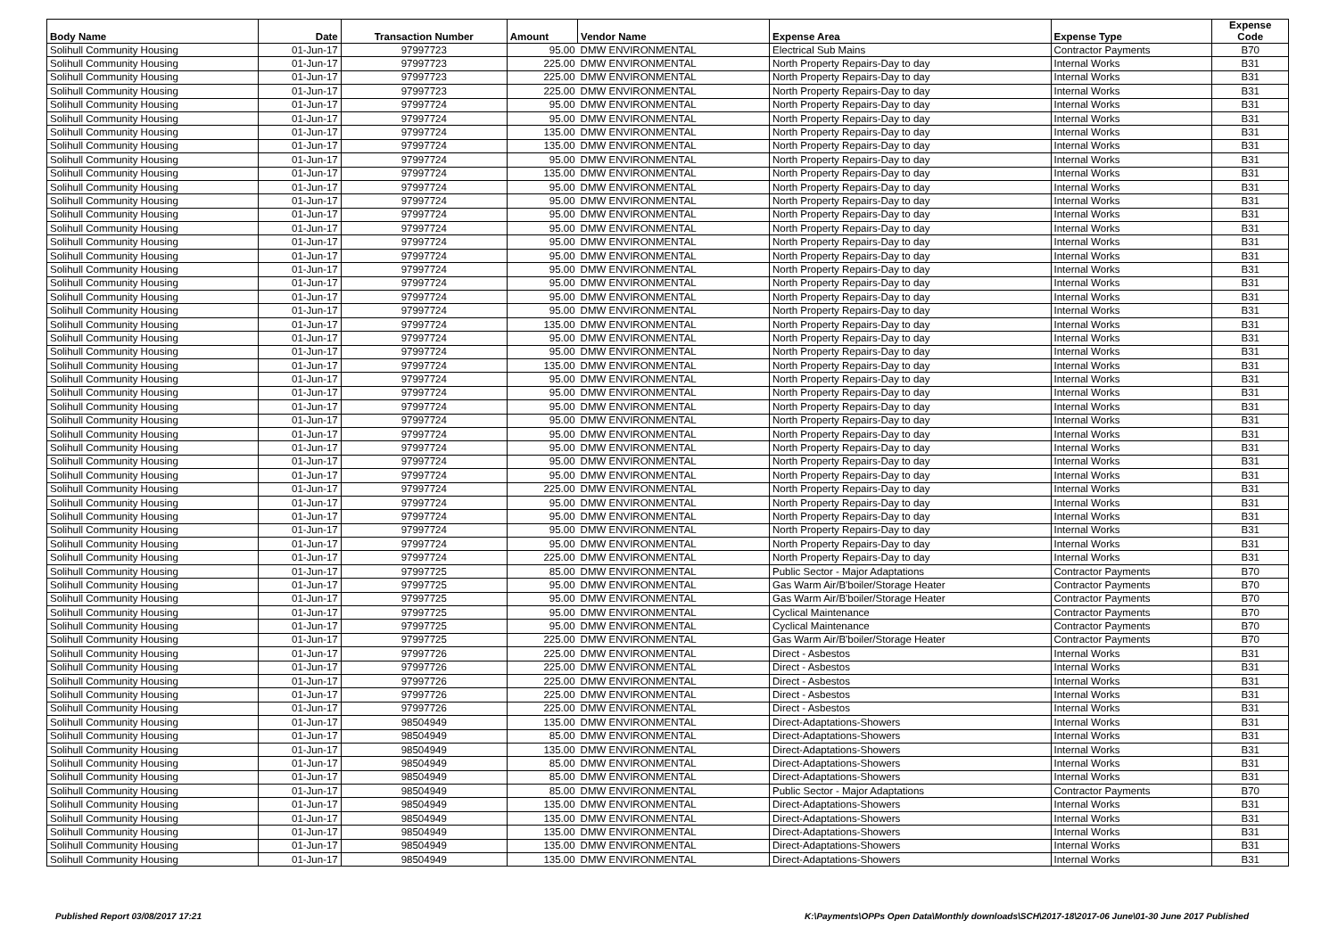| Body Name | Date | Transaction Number | Amount | Vendor Name | Expense Area | Expense Type | Expense Code |
| --- | --- | --- | --- | --- | --- | --- | --- |
| Solihull Community Housing | 01-Jun-17 | 97997723 | 95.00 | DMW ENVIRONMENTAL | Electrical Sub Mains | Contractor Payments | B70 |
| Solihull Community Housing | 01-Jun-17 | 97997723 | 225.00 | DMW ENVIRONMENTAL | North Property Repairs-Day to day | Internal Works | B31 |
| Solihull Community Housing | 01-Jun-17 | 97997723 | 225.00 | DMW ENVIRONMENTAL | North Property Repairs-Day to day | Internal Works | B31 |
| Solihull Community Housing | 01-Jun-17 | 97997723 | 225.00 | DMW ENVIRONMENTAL | North Property Repairs-Day to day | Internal Works | B31 |
| Solihull Community Housing | 01-Jun-17 | 97997724 | 95.00 | DMW ENVIRONMENTAL | North Property Repairs-Day to day | Internal Works | B31 |
| Solihull Community Housing | 01-Jun-17 | 97997724 | 95.00 | DMW ENVIRONMENTAL | North Property Repairs-Day to day | Internal Works | B31 |
| Solihull Community Housing | 01-Jun-17 | 97997724 | 135.00 | DMW ENVIRONMENTAL | North Property Repairs-Day to day | Internal Works | B31 |
| Solihull Community Housing | 01-Jun-17 | 97997724 | 135.00 | DMW ENVIRONMENTAL | North Property Repairs-Day to day | Internal Works | B31 |
| Solihull Community Housing | 01-Jun-17 | 97997724 | 95.00 | DMW ENVIRONMENTAL | North Property Repairs-Day to day | Internal Works | B31 |
| Solihull Community Housing | 01-Jun-17 | 97997724 | 135.00 | DMW ENVIRONMENTAL | North Property Repairs-Day to day | Internal Works | B31 |
| Solihull Community Housing | 01-Jun-17 | 97997724 | 95.00 | DMW ENVIRONMENTAL | North Property Repairs-Day to day | Internal Works | B31 |
| Solihull Community Housing | 01-Jun-17 | 97997724 | 95.00 | DMW ENVIRONMENTAL | North Property Repairs-Day to day | Internal Works | B31 |
| Solihull Community Housing | 01-Jun-17 | 97997724 | 95.00 | DMW ENVIRONMENTAL | North Property Repairs-Day to day | Internal Works | B31 |
| Solihull Community Housing | 01-Jun-17 | 97997724 | 95.00 | DMW ENVIRONMENTAL | North Property Repairs-Day to day | Internal Works | B31 |
| Solihull Community Housing | 01-Jun-17 | 97997724 | 95.00 | DMW ENVIRONMENTAL | North Property Repairs-Day to day | Internal Works | B31 |
| Solihull Community Housing | 01-Jun-17 | 97997724 | 95.00 | DMW ENVIRONMENTAL | North Property Repairs-Day to day | Internal Works | B31 |
| Solihull Community Housing | 01-Jun-17 | 97997724 | 95.00 | DMW ENVIRONMENTAL | North Property Repairs-Day to day | Internal Works | B31 |
| Solihull Community Housing | 01-Jun-17 | 97997724 | 95.00 | DMW ENVIRONMENTAL | North Property Repairs-Day to day | Internal Works | B31 |
| Solihull Community Housing | 01-Jun-17 | 97997724 | 95.00 | DMW ENVIRONMENTAL | North Property Repairs-Day to day | Internal Works | B31 |
| Solihull Community Housing | 01-Jun-17 | 97997724 | 95.00 | DMW ENVIRONMENTAL | North Property Repairs-Day to day | Internal Works | B31 |
| Solihull Community Housing | 01-Jun-17 | 97997724 | 135.00 | DMW ENVIRONMENTAL | North Property Repairs-Day to day | Internal Works | B31 |
| Solihull Community Housing | 01-Jun-17 | 97997724 | 95.00 | DMW ENVIRONMENTAL | North Property Repairs-Day to day | Internal Works | B31 |
| Solihull Community Housing | 01-Jun-17 | 97997724 | 95.00 | DMW ENVIRONMENTAL | North Property Repairs-Day to day | Internal Works | B31 |
| Solihull Community Housing | 01-Jun-17 | 97997724 | 135.00 | DMW ENVIRONMENTAL | North Property Repairs-Day to day | Internal Works | B31 |
| Solihull Community Housing | 01-Jun-17 | 97997724 | 95.00 | DMW ENVIRONMENTAL | North Property Repairs-Day to day | Internal Works | B31 |
| Solihull Community Housing | 01-Jun-17 | 97997724 | 95.00 | DMW ENVIRONMENTAL | North Property Repairs-Day to day | Internal Works | B31 |
| Solihull Community Housing | 01-Jun-17 | 97997724 | 95.00 | DMW ENVIRONMENTAL | North Property Repairs-Day to day | Internal Works | B31 |
| Solihull Community Housing | 01-Jun-17 | 97997724 | 95.00 | DMW ENVIRONMENTAL | North Property Repairs-Day to day | Internal Works | B31 |
| Solihull Community Housing | 01-Jun-17 | 97997724 | 95.00 | DMW ENVIRONMENTAL | North Property Repairs-Day to day | Internal Works | B31 |
| Solihull Community Housing | 01-Jun-17 | 97997724 | 95.00 | DMW ENVIRONMENTAL | North Property Repairs-Day to day | Internal Works | B31 |
| Solihull Community Housing | 01-Jun-17 | 97997724 | 95.00 | DMW ENVIRONMENTAL | North Property Repairs-Day to day | Internal Works | B31 |
| Solihull Community Housing | 01-Jun-17 | 97997724 | 95.00 | DMW ENVIRONMENTAL | North Property Repairs-Day to day | Internal Works | B31 |
| Solihull Community Housing | 01-Jun-17 | 97997724 | 225.00 | DMW ENVIRONMENTAL | North Property Repairs-Day to day | Internal Works | B31 |
| Solihull Community Housing | 01-Jun-17 | 97997724 | 95.00 | DMW ENVIRONMENTAL | North Property Repairs-Day to day | Internal Works | B31 |
| Solihull Community Housing | 01-Jun-17 | 97997724 | 95.00 | DMW ENVIRONMENTAL | North Property Repairs-Day to day | Internal Works | B31 |
| Solihull Community Housing | 01-Jun-17 | 97997724 | 95.00 | DMW ENVIRONMENTAL | North Property Repairs-Day to day | Internal Works | B31 |
| Solihull Community Housing | 01-Jun-17 | 97997724 | 95.00 | DMW ENVIRONMENTAL | North Property Repairs-Day to day | Internal Works | B31 |
| Solihull Community Housing | 01-Jun-17 | 97997724 | 225.00 | DMW ENVIRONMENTAL | North Property Repairs-Day to day | Internal Works | B31 |
| Solihull Community Housing | 01-Jun-17 | 97997725 | 85.00 | DMW ENVIRONMENTAL | Public Sector - Major Adaptations | Contractor Payments | B70 |
| Solihull Community Housing | 01-Jun-17 | 97997725 | 95.00 | DMW ENVIRONMENTAL | Gas Warm Air/B'boiler/Storage Heater | Contractor Payments | B70 |
| Solihull Community Housing | 01-Jun-17 | 97997725 | 95.00 | DMW ENVIRONMENTAL | Gas Warm Air/B'boiler/Storage Heater | Contractor Payments | B70 |
| Solihull Community Housing | 01-Jun-17 | 97997725 | 95.00 | DMW ENVIRONMENTAL | Cyclical Maintenance | Contractor Payments | B70 |
| Solihull Community Housing | 01-Jun-17 | 97997725 | 95.00 | DMW ENVIRONMENTAL | Cyclical Maintenance | Contractor Payments | B70 |
| Solihull Community Housing | 01-Jun-17 | 97997725 | 225.00 | DMW ENVIRONMENTAL | Gas Warm Air/B'boiler/Storage Heater | Contractor Payments | B70 |
| Solihull Community Housing | 01-Jun-17 | 97997726 | 225.00 | DMW ENVIRONMENTAL | Direct - Asbestos | Internal Works | B31 |
| Solihull Community Housing | 01-Jun-17 | 97997726 | 225.00 | DMW ENVIRONMENTAL | Direct - Asbestos | Internal Works | B31 |
| Solihull Community Housing | 01-Jun-17 | 97997726 | 225.00 | DMW ENVIRONMENTAL | Direct - Asbestos | Internal Works | B31 |
| Solihull Community Housing | 01-Jun-17 | 97997726 | 225.00 | DMW ENVIRONMENTAL | Direct - Asbestos | Internal Works | B31 |
| Solihull Community Housing | 01-Jun-17 | 97997726 | 225.00 | DMW ENVIRONMENTAL | Direct - Asbestos | Internal Works | B31 |
| Solihull Community Housing | 01-Jun-17 | 98504949 | 135.00 | DMW ENVIRONMENTAL | Direct-Adaptations-Showers | Internal Works | B31 |
| Solihull Community Housing | 01-Jun-17 | 98504949 | 85.00 | DMW ENVIRONMENTAL | Direct-Adaptations-Showers | Internal Works | B31 |
| Solihull Community Housing | 01-Jun-17 | 98504949 | 135.00 | DMW ENVIRONMENTAL | Direct-Adaptations-Showers | Internal Works | B31 |
| Solihull Community Housing | 01-Jun-17 | 98504949 | 85.00 | DMW ENVIRONMENTAL | Direct-Adaptations-Showers | Internal Works | B31 |
| Solihull Community Housing | 01-Jun-17 | 98504949 | 85.00 | DMW ENVIRONMENTAL | Direct-Adaptations-Showers | Internal Works | B31 |
| Solihull Community Housing | 01-Jun-17 | 98504949 | 85.00 | DMW ENVIRONMENTAL | Public Sector - Major Adaptations | Contractor Payments | B70 |
| Solihull Community Housing | 01-Jun-17 | 98504949 | 135.00 | DMW ENVIRONMENTAL | Direct-Adaptations-Showers | Internal Works | B31 |
| Solihull Community Housing | 01-Jun-17 | 98504949 | 135.00 | DMW ENVIRONMENTAL | Direct-Adaptations-Showers | Internal Works | B31 |
| Solihull Community Housing | 01-Jun-17 | 98504949 | 135.00 | DMW ENVIRONMENTAL | Direct-Adaptations-Showers | Internal Works | B31 |
| Solihull Community Housing | 01-Jun-17 | 98504949 | 135.00 | DMW ENVIRONMENTAL | Direct-Adaptations-Showers | Internal Works | B31 |
| Solihull Community Housing | 01-Jun-17 | 98504949 | 135.00 | DMW ENVIRONMENTAL | Direct-Adaptations-Showers | Internal Works | B31 |
Published Report 03/08/2017 17:21
K:\Payments\OPPs Open Data\Monthly downloads\SCH\2017-18\2017-06 June\01-30 June 2017 Published